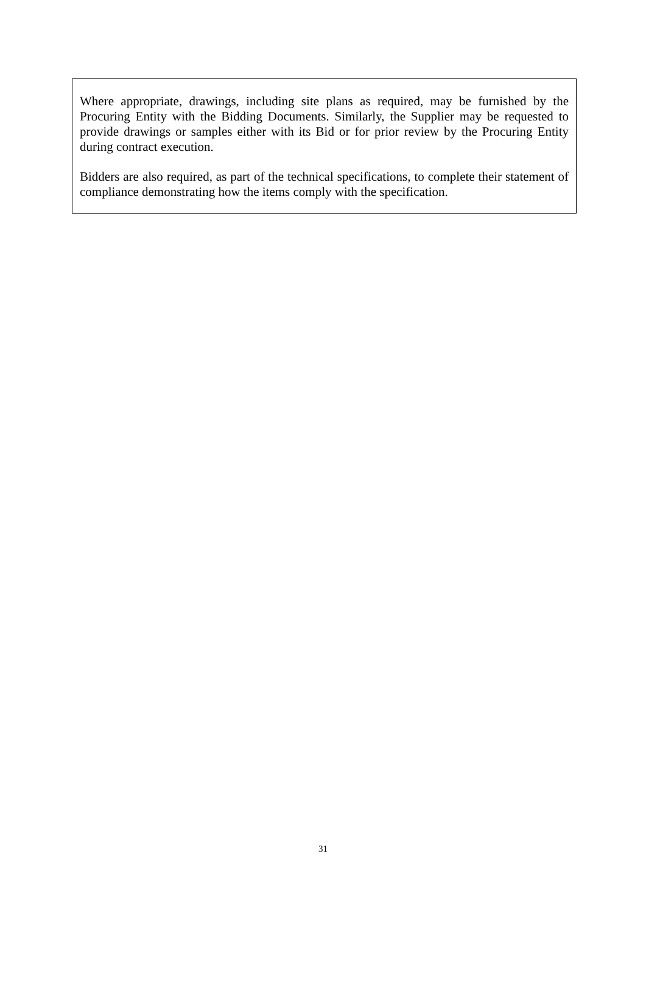Where appropriate, drawings, including site plans as required, may be furnished by the Procuring Entity with the Bidding Documents. Similarly, the Supplier may be requested to provide drawings or samples either with its Bid or for prior review by the Procuring Entity during contract execution.
Bidders are also required, as part of the technical specifications, to complete their statement of compliance demonstrating how the items comply with the specification.
31